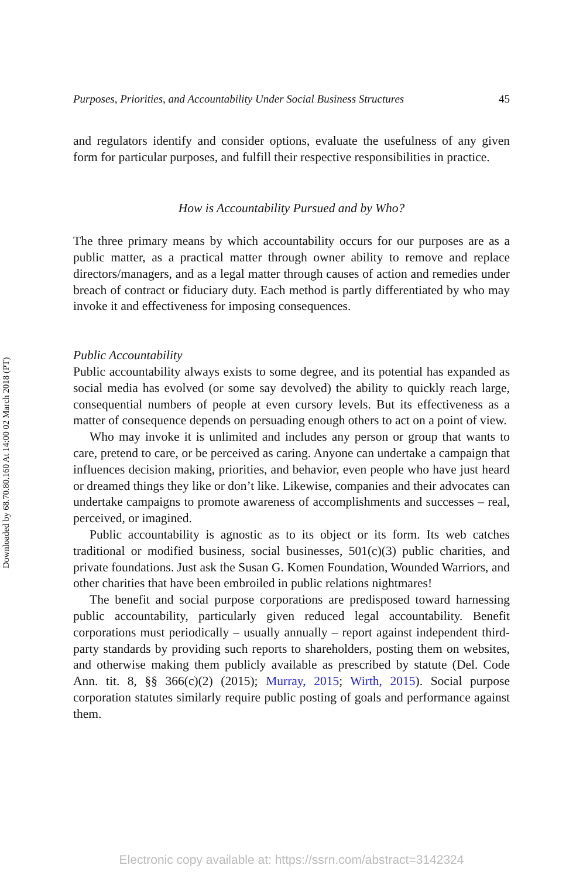Downloaded by 68.70.80.160 At 14:00 02 March 2018 (PT)
Purposes, Priorities, and Accountability Under Social Business Structures 45
and regulators identify and consider options, evaluate the usefulness of any given form for particular purposes, and fulfill their respective responsibilities in practice.
How is Accountability Pursued and by Who?
The three primary means by which accountability occurs for our purposes are as a public matter, as a practical matter through owner ability to remove and replace directors/managers, and as a legal matter through causes of action and remedies under breach of contract or fiduciary duty. Each method is partly differentiated by who may invoke it and effectiveness for imposing consequences.
Public Accountability
Public accountability always exists to some degree, and its potential has expanded as social media has evolved (or some say devolved) the ability to quickly reach large, consequential numbers of people at even cursory levels. But its effectiveness as a matter of consequence depends on persuading enough others to act on a point of view.
Who may invoke it is unlimited and includes any person or group that wants to care, pretend to care, or be perceived as caring. Anyone can undertake a campaign that influences decision making, priorities, and behavior, even people who have just heard or dreamed things they like or don’t like. Likewise, companies and their advocates can undertake campaigns to promote awareness of accomplishments and successes – real, perceived, or imagined.
Public accountability is agnostic as to its object or its form. Its web catches traditional or modified business, social businesses, 501(c)(3) public charities, and private foundations. Just ask the Susan G. Komen Foundation, Wounded Warriors, and other charities that have been embroiled in public relations nightmares!
The benefit and social purpose corporations are predisposed toward harnessing public accountability, particularly given reduced legal accountability. Benefit corporations must periodically – usually annually – report against independent third-party standards by providing such reports to shareholders, posting them on websites, and otherwise making them publicly available as prescribed by statute (Del. Code Ann. tit. 8, §§ 366(c)(2) (2015); Murray, 2015; Wirth, 2015). Social purpose corporation statutes similarly require public posting of goals and performance against them.
Electronic copy available at: https://ssrn.com/abstract=3142324